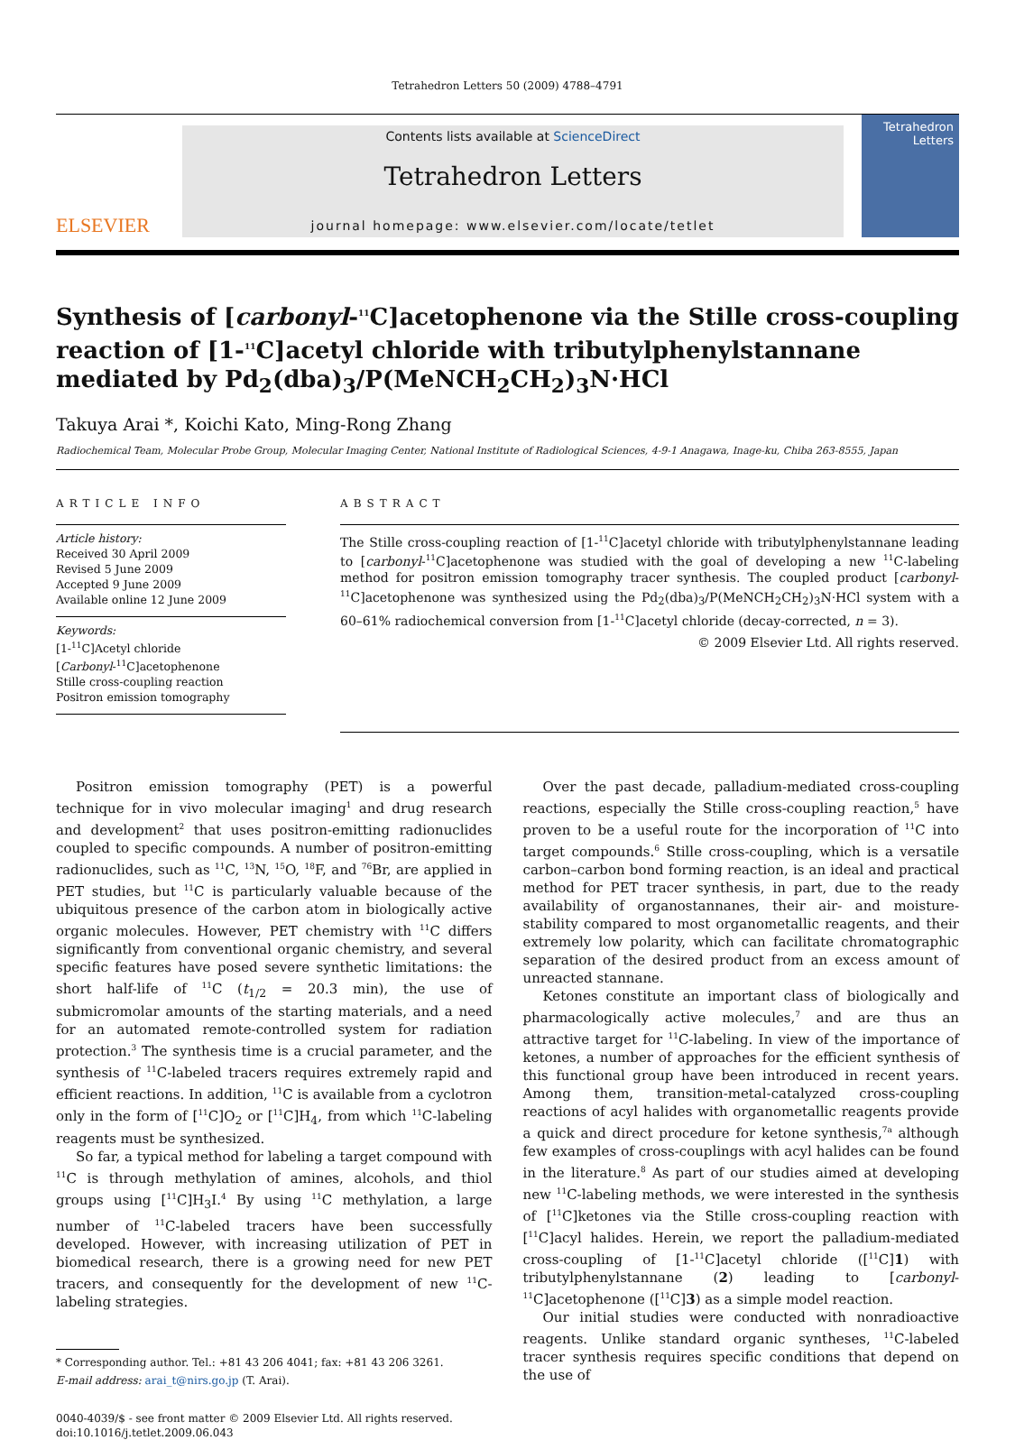Tetrahedron Letters 50 (2009) 4788–4791
ELSEVIER
Contents lists available at ScienceDirect
Tetrahedron Letters
journal homepage: www.elsevier.com/locate/tetlet
Tetrahedron Letters
Synthesis of [carbonyl-<sup>11</sup>C]acetophenone via the Stille cross-coupling reaction of [1-<sup>11</sup>C]acetyl chloride with tributylphenylstannane mediated by Pd<sub>2</sub>(dba)<sub>3</sub>/P(MeNCH<sub>2</sub>CH<sub>2</sub>)<sub>3</sub>N·HCl
Takuya Arai *, Koichi Kato, Ming-Rong Zhang
Radiochemical Team, Molecular Probe Group, Molecular Imaging Center, National Institute of Radiological Sciences, 4-9-1 Anagawa, Inage-ku, Chiba 263-8555, Japan
ARTICLE INFO
Article history:
Received 30 April 2009
Revised 5 June 2009
Accepted 9 June 2009
Available online 12 June 2009
Keywords:
[1-<sup>11</sup>C]Acetyl chloride
[Carbonyl-<sup>11</sup>C]acetophenone
Stille cross-coupling reaction
Positron emission tomography
ABSTRACT
The Stille cross-coupling reaction of [1-<sup>11</sup>C]acetyl chloride with tributylphenylstannane leading to [carbonyl-<sup>11</sup>C]acetophenone was studied with the goal of developing a new <sup>11</sup>C-labeling method for positron emission tomography tracer synthesis. The coupled product [carbonyl-<sup>11</sup>C]acetophenone was synthesized using the Pd<sub>2</sub>(dba)<sub>3</sub>/P(MeNCH<sub>2</sub>CH<sub>2</sub>)<sub>3</sub>N·HCl system with a 60–61% radiochemical conversion from [1-<sup>11</sup>C]acetyl chloride (decay-corrected, n = 3).
© 2009 Elsevier Ltd. All rights reserved.
Positron emission tomography (PET) is a powerful technique for in vivo molecular imaging<sup>1</sup> and drug research and development<sup>2</sup> that uses positron-emitting radionuclides coupled to specific compounds. A number of positron-emitting radionuclides, such as <sup>11</sup>C, <sup>13</sup>N, <sup>15</sup>O, <sup>18</sup>F, and <sup>76</sup>Br, are applied in PET studies, but <sup>11</sup>C is particularly valuable because of the ubiquitous presence of the carbon atom in biologically active organic molecules. However, PET chemistry with <sup>11</sup>C differs significantly from conventional organic chemistry, and several specific features have posed severe synthetic limitations: the short half-life of <sup>11</sup>C (t<sub>1/2</sub> = 20.3 min), the use of submicromolar amounts of the starting materials, and a need for an automated remote-controlled system for radiation protection.<sup>3</sup> The synthesis time is a crucial parameter, and the synthesis of <sup>11</sup>C-labeled tracers requires extremely rapid and efficient reactions. In addition, <sup>11</sup>C is available from a cyclotron only in the form of [<sup>11</sup>C]O<sub>2</sub> or [<sup>11</sup>C]H<sub>4</sub>, from which <sup>11</sup>C-labeling reagents must be synthesized.
So far, a typical method for labeling a target compound with <sup>11</sup>C is through methylation of amines, alcohols, and thiol groups using [<sup>11</sup>C]H<sub>3</sub>I.<sup>4</sup> By using <sup>11</sup>C methylation, a large number of <sup>11</sup>C-labeled tracers have been successfully developed. However, with increasing utilization of PET in biomedical research, there is a growing need for new PET tracers, and consequently for the development of new <sup>11</sup>C-labeling strategies.
* Corresponding author. Tel.: +81 43 206 4041; fax: +81 43 206 3261.
E-mail address: arai_t@nirs.go.jp (T. Arai).
0040-4039/$ - see front matter © 2009 Elsevier Ltd. All rights reserved.
doi:10.1016/j.tetlet.2009.06.043
Over the past decade, palladium-mediated cross-coupling reactions, especially the Stille cross-coupling reaction,<sup>5</sup> have proven to be a useful route for the incorporation of <sup>11</sup>C into target compounds.<sup>6</sup> Stille cross-coupling, which is a versatile carbon–carbon bond forming reaction, is an ideal and practical method for PET tracer synthesis, in part, due to the ready availability of organostannanes, their air- and moisture-stability compared to most organometallic reagents, and their extremely low polarity, which can facilitate chromatographic separation of the desired product from an excess amount of unreacted stannane.
Ketones constitute an important class of biologically and pharmacologically active molecules,<sup>7</sup> and are thus an attractive target for <sup>11</sup>C-labeling. In view of the importance of ketones, a number of approaches for the efficient synthesis of this functional group have been introduced in recent years. Among them, transition-metal-catalyzed cross-coupling reactions of acyl halides with organometallic reagents provide a quick and direct procedure for ketone synthesis,<sup>7a</sup> although few examples of cross-couplings with acyl halides can be found in the literature.<sup>8</sup> As part of our studies aimed at developing new <sup>11</sup>C-labeling methods, we were interested in the synthesis of [<sup>11</sup>C]ketones via the Stille cross-coupling reaction with [<sup>11</sup>C]acyl halides. Herein, we report the palladium-mediated cross-coupling of [1-<sup>11</sup>C]acetyl chloride ([<sup>11</sup>C]1) with tributylphenylstannane (2) leading to [carbonyl-<sup>11</sup>C]acetophenone ([<sup>11</sup>C]3) as a simple model reaction.
Our initial studies were conducted with nonradioactive reagents. Unlike standard organic syntheses, <sup>11</sup>C-labeled tracer synthesis requires specific conditions that depend on the use of